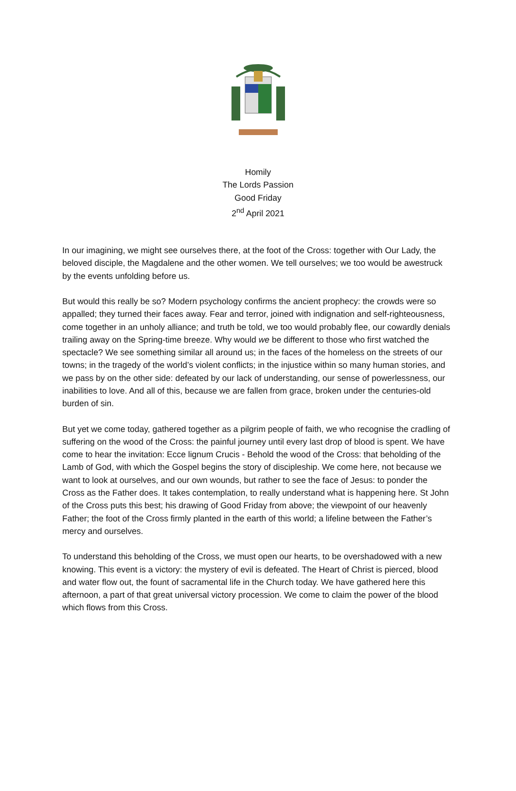Homily
The Lords Passion
Good Friday
2<sup>nd</sup> April 2021
In our imagining, we might see ourselves there, at the foot of the Cross: together with Our Lady, the beloved disciple, the Magdalene and the other women. We tell ourselves; we too would be awestruck by the events unfolding before us.
But would this really be so? Modern psychology confirms the ancient prophecy: the crowds were so appalled; they turned their faces away. Fear and terror, joined with indignation and self-righteousness, come together in an unholy alliance; and truth be told, we too would probably flee, our cowardly denials trailing away on the Spring-time breeze. Why would we be different to those who first watched the spectacle? We see something similar all around us; in the faces of the homeless on the streets of our towns; in the tragedy of the world’s violent conflicts; in the injustice within so many human stories, and we pass by on the other side: defeated by our lack of understanding, our sense of powerlessness, our inabilities to love. And all of this, because we are fallen from grace, broken under the centuries-old burden of sin.
But yet we come today, gathered together as a pilgrim people of faith, we who recognise the cradling of suffering on the wood of the Cross: the painful journey until every last drop of blood is spent. We have come to hear the invitation: Ecce lignum Crucis - Behold the wood of the Cross: that beholding of the Lamb of God, with which the Gospel begins the story of discipleship. We come here, not because we want to look at ourselves, and our own wounds, but rather to see the face of Jesus: to ponder the Cross as the Father does. It takes contemplation, to really understand what is happening here. St John of the Cross puts this best; his drawing of Good Friday from above; the viewpoint of our heavenly Father; the foot of the Cross firmly planted in the earth of this world; a lifeline between the Father’s mercy and ourselves.
To understand this beholding of the Cross, we must open our hearts, to be overshadowed with a new knowing. This event is a victory: the mystery of evil is defeated. The Heart of Christ is pierced, blood and water flow out, the fount of sacramental life in the Church today. We have gathered here this afternoon, a part of that great universal victory procession. We come to claim the power of the blood which flows from this Cross.